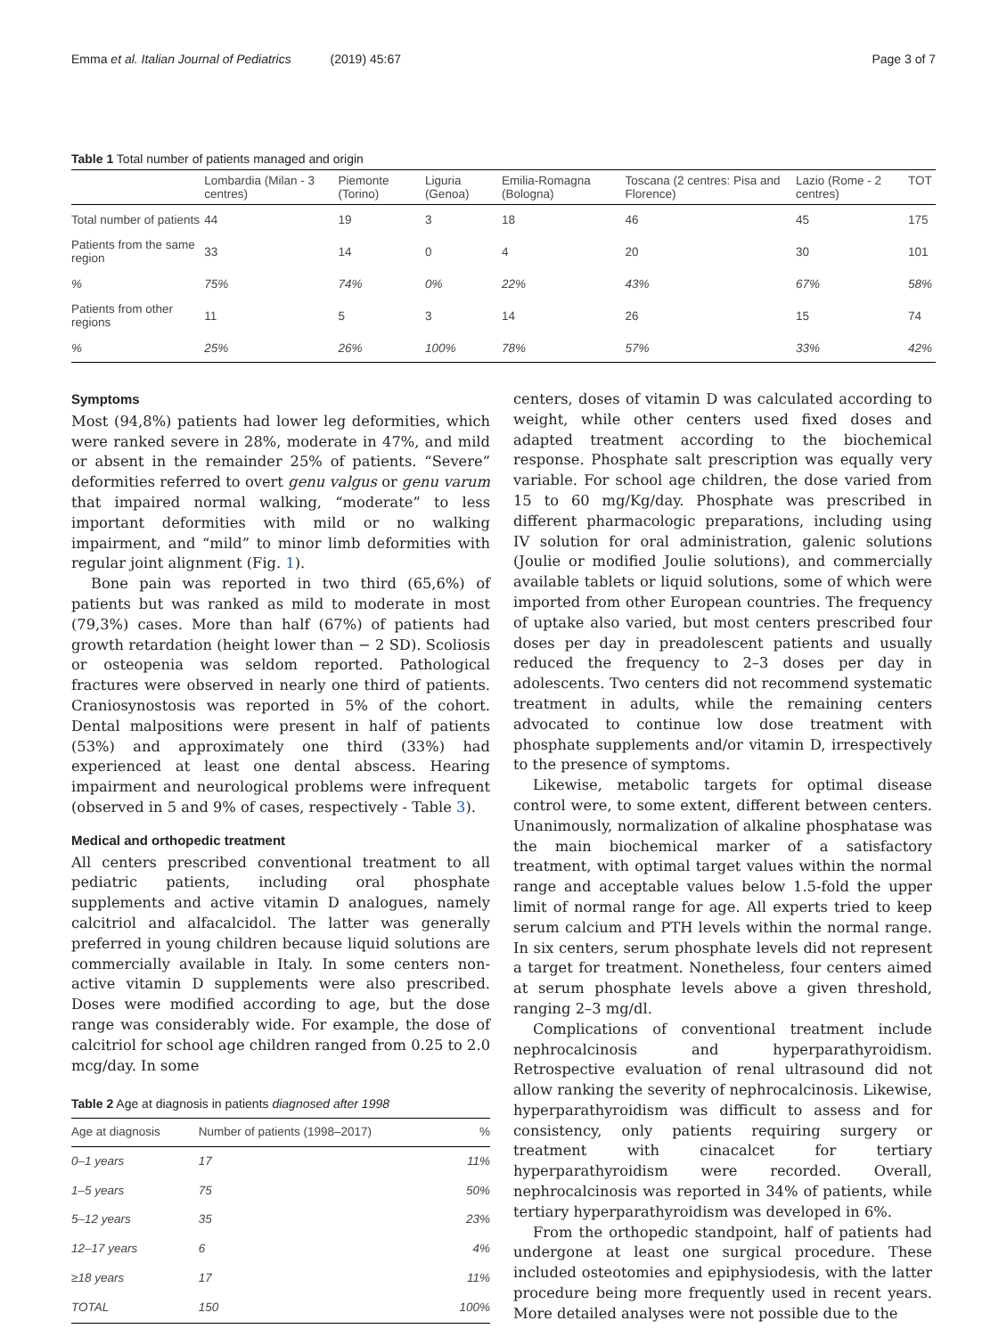Emma et al. Italian Journal of Pediatrics (2019) 45:67
Page 3 of 7
Table 1 Total number of patients managed and origin
| | Lombardia (Milan - 3 centres) | Piemonte (Torino) | Liguria (Genoa) | Emilia-Romagna (Bologna) | Toscana (2 centres: Pisa and Florence) | Lazio (Rome - 2 centres) | TOT |
| --- | --- | --- | --- | --- | --- | --- | --- |
| Total number of patients | 44 | 19 | 3 | 18 | 46 | 45 | 175 |
| Patients from the same region | 33 | 14 | 0 | 4 | 20 | 30 | 101 |
| % | 75% | 74% | 0% | 22% | 43% | 67% | 58% |
| Patients from other regions | 11 | 5 | 3 | 14 | 26 | 15 | 74 |
| % | 25% | 26% | 100% | 78% | 57% | 33% | 42% |
Symptoms
Most (94,8%) patients had lower leg deformities, which were ranked severe in 28%, moderate in 47%, and mild or absent in the remainder 25% of patients. “Severe” deformities referred to overt genu valgus or genu varum that impaired normal walking, “moderate” to less important deformities with mild or no walking impairment, and “mild” to minor limb deformities with regular joint alignment (Fig. 1).
Bone pain was reported in two third (65,6%) of patients but was ranked as mild to moderate in most (79,3%) cases. More than half (67%) of patients had growth retardation (height lower than − 2 SD). Scoliosis or osteopenia was seldom reported. Pathological fractures were observed in nearly one third of patients. Craniosynostosis was reported in 5% of the cohort. Dental malpositions were present in half of patients (53%) and approximately one third (33%) had experienced at least one dental abscess. Hearing impairment and neurological problems were infrequent (observed in 5 and 9% of cases, respectively - Table 3).
Medical and orthopedic treatment
All centers prescribed conventional treatment to all pediatric patients, including oral phosphate supplements and active vitamin D analogues, namely calcitriol and alfacalcidol. The latter was generally preferred in young children because liquid solutions are commercially available in Italy. In some centers non-active vitamin D supplements were also prescribed. Doses were modified according to age, but the dose range was considerably wide. For example, the dose of calcitriol for school age children ranged from 0.25 to 2.0 mcg/day. In some
Table 2 Age at diagnosis in patients diagnosed after 1998
| Age at diagnosis | Number of patients (1998–2017) | % |
| --- | --- | --- |
| 0–1 years | 17 | 11% |
| 1–5 years | 75 | 50% |
| 5–12 years | 35 | 23% |
| 12–17 years | 6 | 4% |
| ≥18 years | 17 | 11% |
| TOTAL | 150 | 100% |
centers, doses of vitamin D was calculated according to weight, while other centers used fixed doses and adapted treatment according to the biochemical response. Phosphate salt prescription was equally very variable. For school age children, the dose varied from 15 to 60 mg/Kg/day. Phosphate was prescribed in different pharmacologic preparations, including using IV solution for oral administration, galenic solutions (Joulie or modified Joulie solutions), and commercially available tablets or liquid solutions, some of which were imported from other European countries. The frequency of uptake also varied, but most centers prescribed four doses per day in preadolescent patients and usually reduced the frequency to 2–3 doses per day in adolescents. Two centers did not recommend systematic treatment in adults, while the remaining centers advocated to continue low dose treatment with phosphate supplements and/or vitamin D, irrespectively to the presence of symptoms.
Likewise, metabolic targets for optimal disease control were, to some extent, different between centers. Unanimously, normalization of alkaline phosphatase was the main biochemical marker of a satisfactory treatment, with optimal target values within the normal range and acceptable values below 1.5-fold the upper limit of normal range for age. All experts tried to keep serum calcium and PTH levels within the normal range. In six centers, serum phosphate levels did not represent a target for treatment. Nonetheless, four centers aimed at serum phosphate levels above a given threshold, ranging 2–3 mg/dl.
Complications of conventional treatment include nephrocalcinosis and hyperparathyroidism. Retrospective evaluation of renal ultrasound did not allow ranking the severity of nephrocalcinosis. Likewise, hyperparathyroidism was difficult to assess and for consistency, only patients requiring surgery or treatment with cinacalcet for tertiary hyperparathyroidism were recorded. Overall, nephrocalcinosis was reported in 34% of patients, while tertiary hyperparathyroidism was developed in 6%.
From the orthopedic standpoint, half of patients had undergone at least one surgical procedure. These included osteotomies and epiphysiodesis, with the latter procedure being more frequently used in recent years. More detailed analyses were not possible due to the